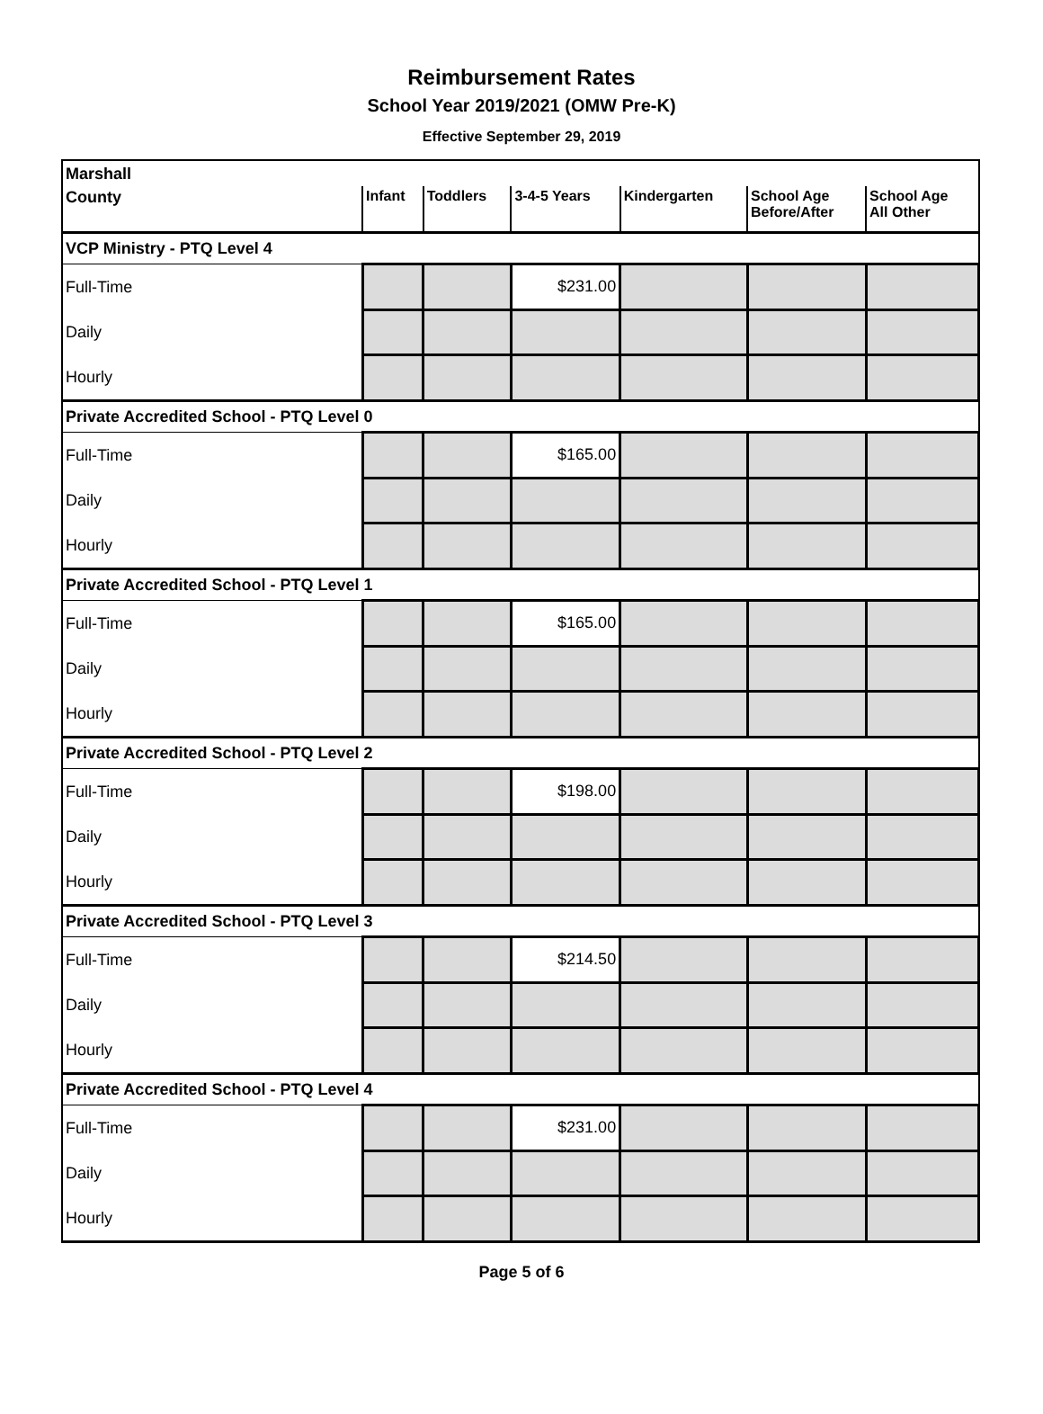Reimbursement Rates
School Year 2019/2021 (OMW Pre-K)
Effective September 29, 2019
| Marshall | | | | | | |
| County | Infant | Toddlers | 3-4-5 Years | Kindergarten | School Age Before/After | School Age All Other |
| VCP Ministry - PTQ Level 4 | | | | | | |
| Full-Time | | | $231.00 | | | |
| Daily | | | | | | |
| Hourly | | | | | | |
| Private Accredited School - PTQ Level 0 | | | | | | |
| Full-Time | | | $165.00 | | | |
| Daily | | | | | | |
| Hourly | | | | | | |
| Private Accredited School - PTQ Level 1 | | | | | | |
| Full-Time | | | $165.00 | | | |
| Daily | | | | | | |
| Hourly | | | | | | |
| Private Accredited School - PTQ Level 2 | | | | | | |
| Full-Time | | | $198.00 | | | |
| Daily | | | | | | |
| Hourly | | | | | | |
| Private Accredited School - PTQ Level 3 | | | | | | |
| Full-Time | | | $214.50 | | | |
| Daily | | | | | | |
| Hourly | | | | | | |
| Private Accredited School - PTQ Level 4 | | | | | | |
| Full-Time | | | $231.00 | | | |
| Daily | | | | | | |
| Hourly | | | | | | |
Page 5 of 6